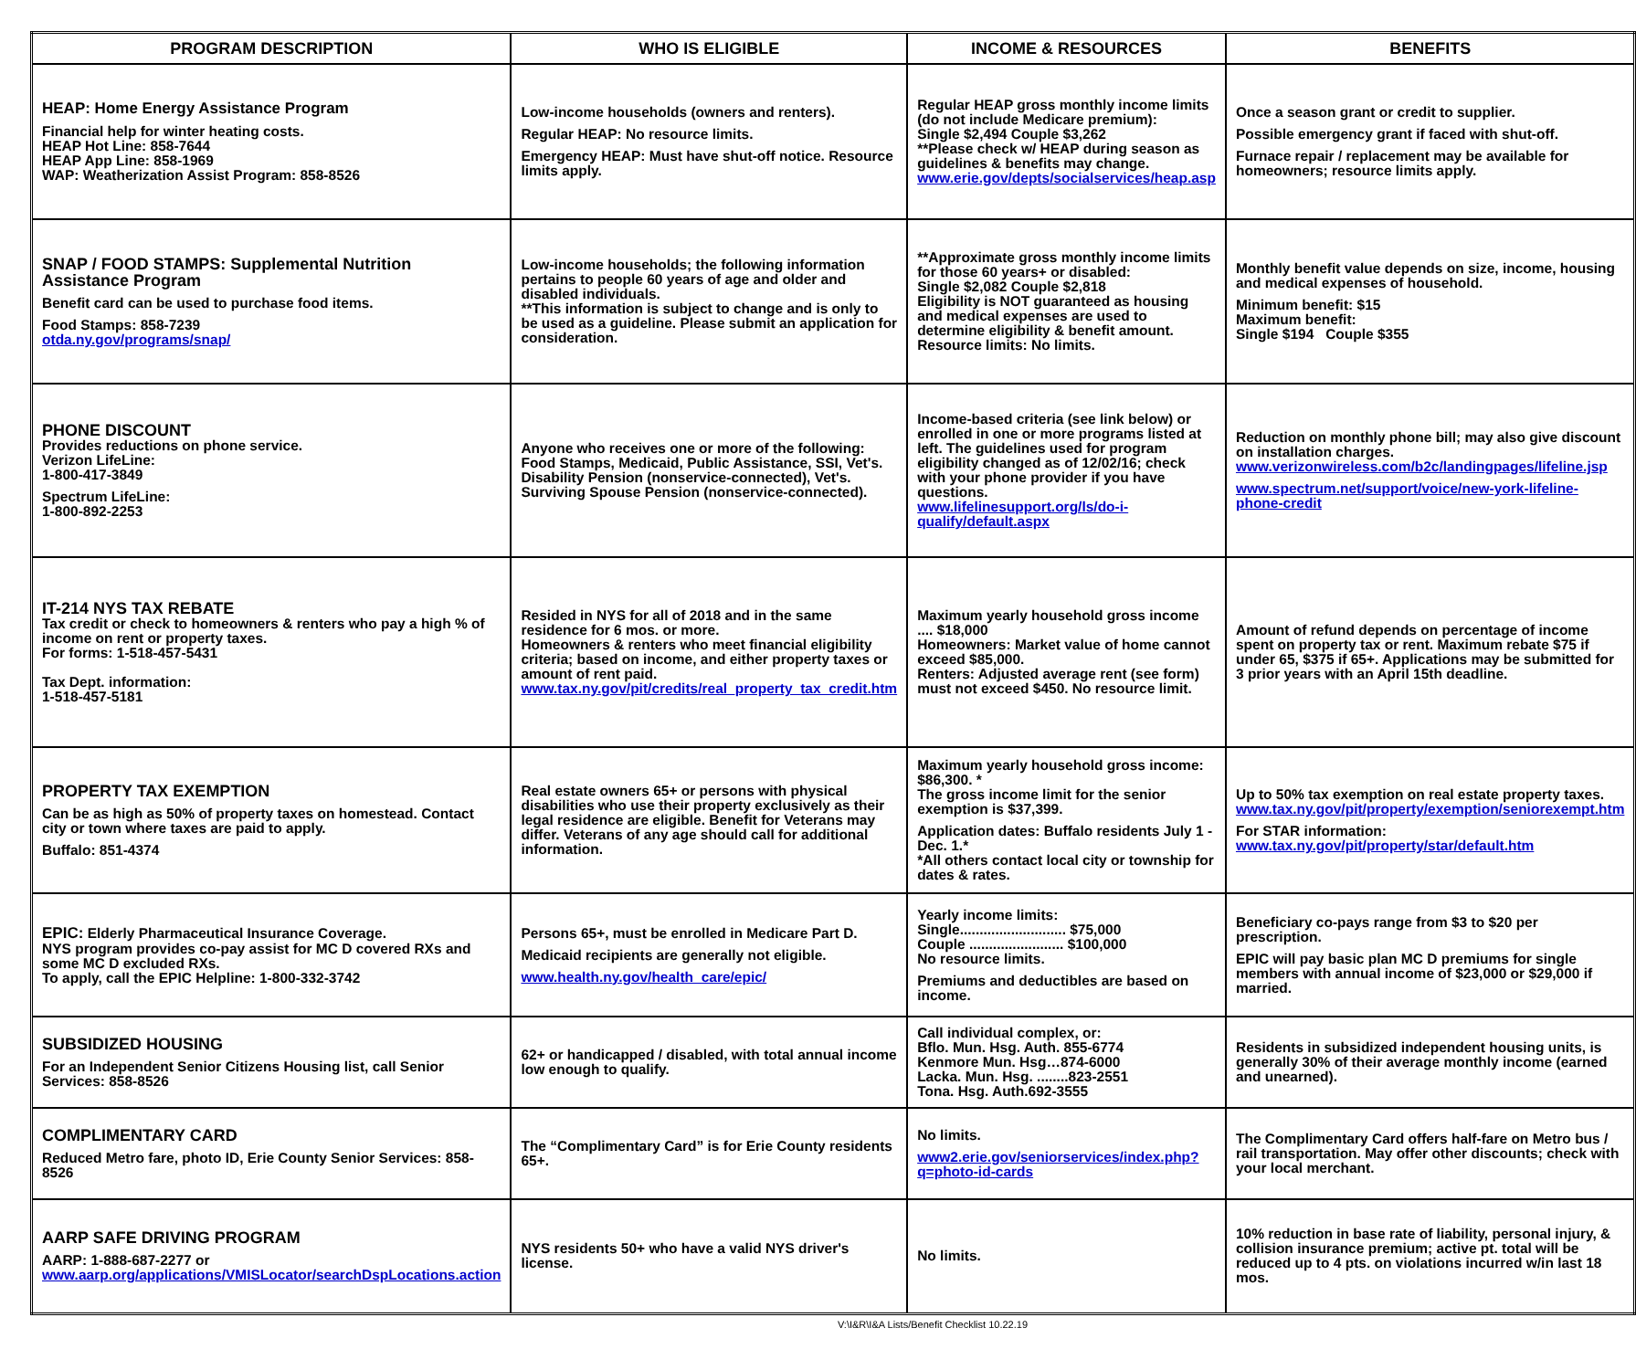| PROGRAM DESCRIPTION | WHO IS ELIGIBLE | INCOME & RESOURCES | BENEFITS |
| --- | --- | --- | --- |
| HEAP: Home Energy Assistance Program Financial help for winter heating costs. HEAP Hot Line: 858-7644 HEAP App Line: 858-1969 WAP: Weatherization Assist Program: 858-8526 | Low-income households (owners and renters). Regular HEAP: No resource limits. Emergency HEAP: Must have shut-off notice. Resource limits apply. | Regular HEAP gross monthly income limits (do not include Medicare premium): Single $2,494 Couple $3,262 **Please check w/ HEAP during season as guidelines & benefits may change. www.erie.gov/depts/socialservices/heap.asp | Once a season grant or credit to supplier. Possible emergency grant if faced with shut-off. Furnace repair / replacement may be available for homeowners; resource limits apply. |
| SNAP / FOOD STAMPS: Supplemental Nutrition Assistance Program Benefit card can be used to purchase food items. Food Stamps: 858-7239 otda.ny.gov/programs/snap/ | Low-income households; the following information pertains to people 60 years of age and older and disabled individuals. **This information is subject to change and is only to be used as a guideline. Please submit an application for consideration. | **Approximate gross monthly income limits for those 60 years+ or disabled: Single $2,082 Couple $2,818 Eligibility is NOT guaranteed as housing and medical expenses are used to determine eligibility & benefit amount. Resource limits: No limits. | Monthly benefit value depends on size, income, housing and medical expenses of household. Minimum benefit: $15 Maximum benefit: Single $194 Couple $355 |
| PHONE DISCOUNT Provides reductions on phone service. Verizon LifeLine: 1-800-417-3849 Spectrum LifeLine: 1-800-892-2253 | Anyone who receives one or more of the following: Food Stamps, Medicaid, Public Assistance, SSI, Vet's. Disability Pension (nonservice-connected), Vet's. Surviving Spouse Pension (nonservice-connected). | Income-based criteria (see link below) or enrolled in one or more programs listed at left. The guidelines used for program eligibility changed as of 12/02/16; check with your phone provider if you have questions. www.lifelinesupport.org/ls/do-i-qualify/default.aspx | Reduction on monthly phone bill; may also give discount on installation charges. www.verizonwireless.com/b2c/landingpages/lifeline.jsp www.spectrum.net/support/voice/new-york-lifeline-phone-credit |
| IT-214 NYS TAX REBATE Tax credit or check to homeowners & renters who pay a high % of income on rent or property taxes. For forms: 1-518-457-5431 Tax Dept. information: 1-518-457-5181 | Resided in NYS for all of 2018 and in the same residence for 6 mos. or more. Homeowners & renters who meet financial eligibility criteria; based on income, and either property taxes or amount of rent paid. www.tax.ny.gov/pit/credits/real_property_tax_credit.htm | Maximum yearly household gross income .... $18,000 Homeowners: Market value of home cannot exceed $85,000. Renters: Adjusted average rent (see form) must not exceed $450. No resource limit. | Amount of refund depends on percentage of income spent on property tax or rent. Maximum rebate $75 if under 65, $375 if 65+. Applications may be submitted for 3 prior years with an April 15th deadline. |
| PROPERTY TAX EXEMPTION Can be as high as 50% of property taxes on homestead. Contact city or town where taxes are paid to apply. Buffalo: 851-4374 | Real estate owners 65+ or persons with physical disabilities who use their property exclusively as their legal residence are eligible. Benefit for Veterans may differ. Veterans of any age should call for additional information. | Maximum yearly household gross income: $86,300. * The gross income limit for the senior exemption is $37,399. Application dates: Buffalo residents July 1 - Dec. 1.* *All others contact local city or township for dates & rates. | Up to 50% tax exemption on real estate property taxes. www.tax.ny.gov/pit/property/exemption/seniorexempt.htm For STAR information: www.tax.ny.gov/pit/property/star/default.htm |
| EPIC: Elderly Pharmaceutical Insurance Coverage. NYS program provides co-pay assist for MC D covered RXs and some MC D excluded RXs. To apply, call the EPIC Helpline: 1-800-332-3742 | Persons 65+, must be enrolled in Medicare Part D. Medicaid recipients are generally not eligible. www.health.ny.gov/health_care/epic/ | Yearly income limits: Single........................... $75,000 Couple ........................ $100,000 No resource limits. Premiums and deductibles are based on income. | Beneficiary co-pays range from $3 to $20 per prescription. EPIC will pay basic plan MC D premiums for single members with annual income of $23,000 or $29,000 if married. |
| SUBSIDIZED HOUSING For an Independent Senior Citizens Housing list, call Senior Services: 858-8526 | 62+ or handicapped / disabled, with total annual income low enough to qualify. | Call individual complex, or: Bflo. Mun. Hsg. Auth. 855-6774 Kenmore Mun. Hsg…874-6000 Lacka. Mun. Hsg. ........823-2551 Tona. Hsg. Auth.692-3555 | Residents in subsidized independent housing units, is generally 30% of their average monthly income (earned and unearned). |
| COMPLIMENTARY CARD Reduced Metro fare, photo ID, Erie County Senior Services: 858-8526 | The “Complimentary Card” is for Erie County residents 65+. | No limits. www2.erie.gov/seniorservices/index.php?q=photo-id-cards | The Complimentary Card offers half-fare on Metro bus / rail transportation. May offer other discounts; check with your local merchant. |
| AARP SAFE DRIVING PROGRAM AARP: 1-888-687-2277 or www.aarp.org/applications/VMISLocator/searchDspLocations.action | NYS residents 50+ who have a valid NYS driver's license. | No limits. | 10% reduction in base rate of liability, personal injury, & collision insurance premium; active pt. total will be reduced up to 4 pts. on violations incurred w/in last 18 mos. |
V:\I&R\I&A Lists/Benefit Checklist 10.22.19